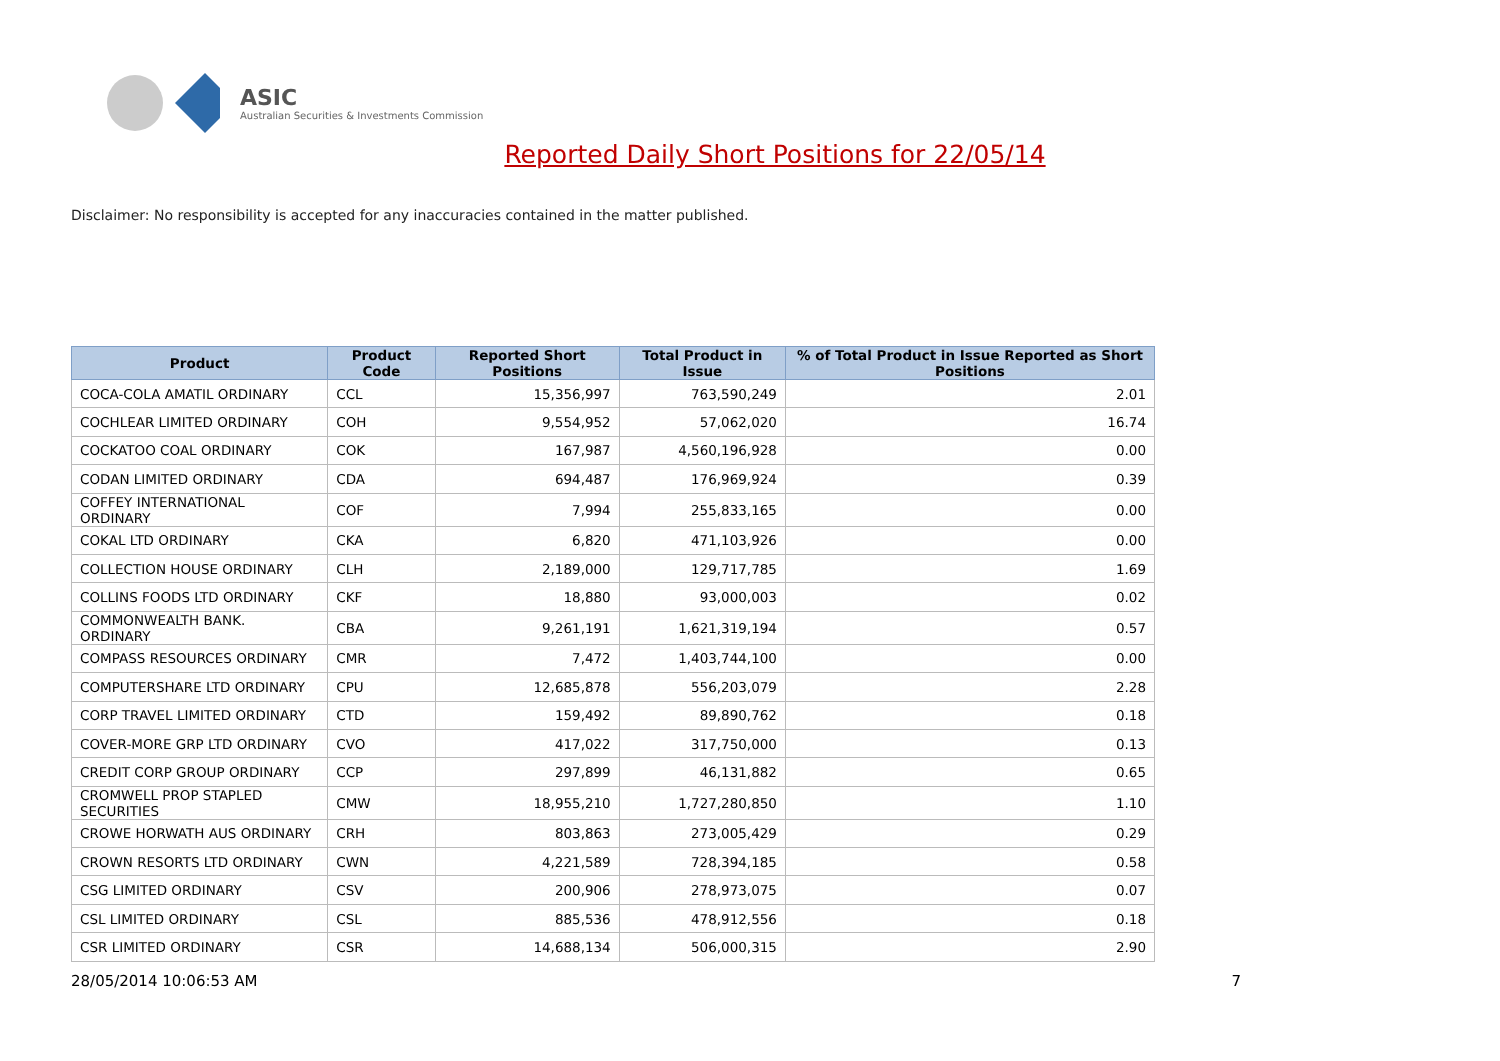ASIC
Australian Securities & Investments Commission
Reported Daily Short Positions for 22/05/14
Disclaimer: No responsibility is accepted for any inaccuracies contained in the matter published.
| Product | Product Code | Reported Short Positions | Total Product in Issue | % of Total Product in Issue Reported as Short Positions |
| --- | --- | --- | --- | --- |
| COCA-COLA AMATIL ORDINARY | CCL | 15,356,997 | 763,590,249 | 2.01 |
| COCHLEAR LIMITED ORDINARY | COH | 9,554,952 | 57,062,020 | 16.74 |
| COCKATOO COAL ORDINARY | COK | 167,987 | 4,560,196,928 | 0.00 |
| CODAN LIMITED ORDINARY | CDA | 694,487 | 176,969,924 | 0.39 |
| COFFEY INTERNATIONAL ORDINARY | COF | 7,994 | 255,833,165 | 0.00 |
| COKAL LTD ORDINARY | CKA | 6,820 | 471,103,926 | 0.00 |
| COLLECTION HOUSE ORDINARY | CLH | 2,189,000 | 129,717,785 | 1.69 |
| COLLINS FOODS LTD ORDINARY | CKF | 18,880 | 93,000,003 | 0.02 |
| COMMONWEALTH BANK. ORDINARY | CBA | 9,261,191 | 1,621,319,194 | 0.57 |
| COMPASS RESOURCES ORDINARY | CMR | 7,472 | 1,403,744,100 | 0.00 |
| COMPUTERSHARE LTD ORDINARY | CPU | 12,685,878 | 556,203,079 | 2.28 |
| CORP TRAVEL LIMITED ORDINARY | CTD | 159,492 | 89,890,762 | 0.18 |
| COVER-MORE GRP LTD ORDINARY | CVO | 417,022 | 317,750,000 | 0.13 |
| CREDIT CORP GROUP ORDINARY | CCP | 297,899 | 46,131,882 | 0.65 |
| CROMWELL PROP STAPLED SECURITIES | CMW | 18,955,210 | 1,727,280,850 | 1.10 |
| CROWE HORWATH AUS ORDINARY | CRH | 803,863 | 273,005,429 | 0.29 |
| CROWN RESORTS LTD ORDINARY | CWN | 4,221,589 | 728,394,185 | 0.58 |
| CSG LIMITED ORDINARY | CSV | 200,906 | 278,973,075 | 0.07 |
| CSL LIMITED ORDINARY | CSL | 885,536 | 478,912,556 | 0.18 |
| CSR LIMITED ORDINARY | CSR | 14,688,134 | 506,000,315 | 2.90 |
28/05/2014 10:06:53 AM 7